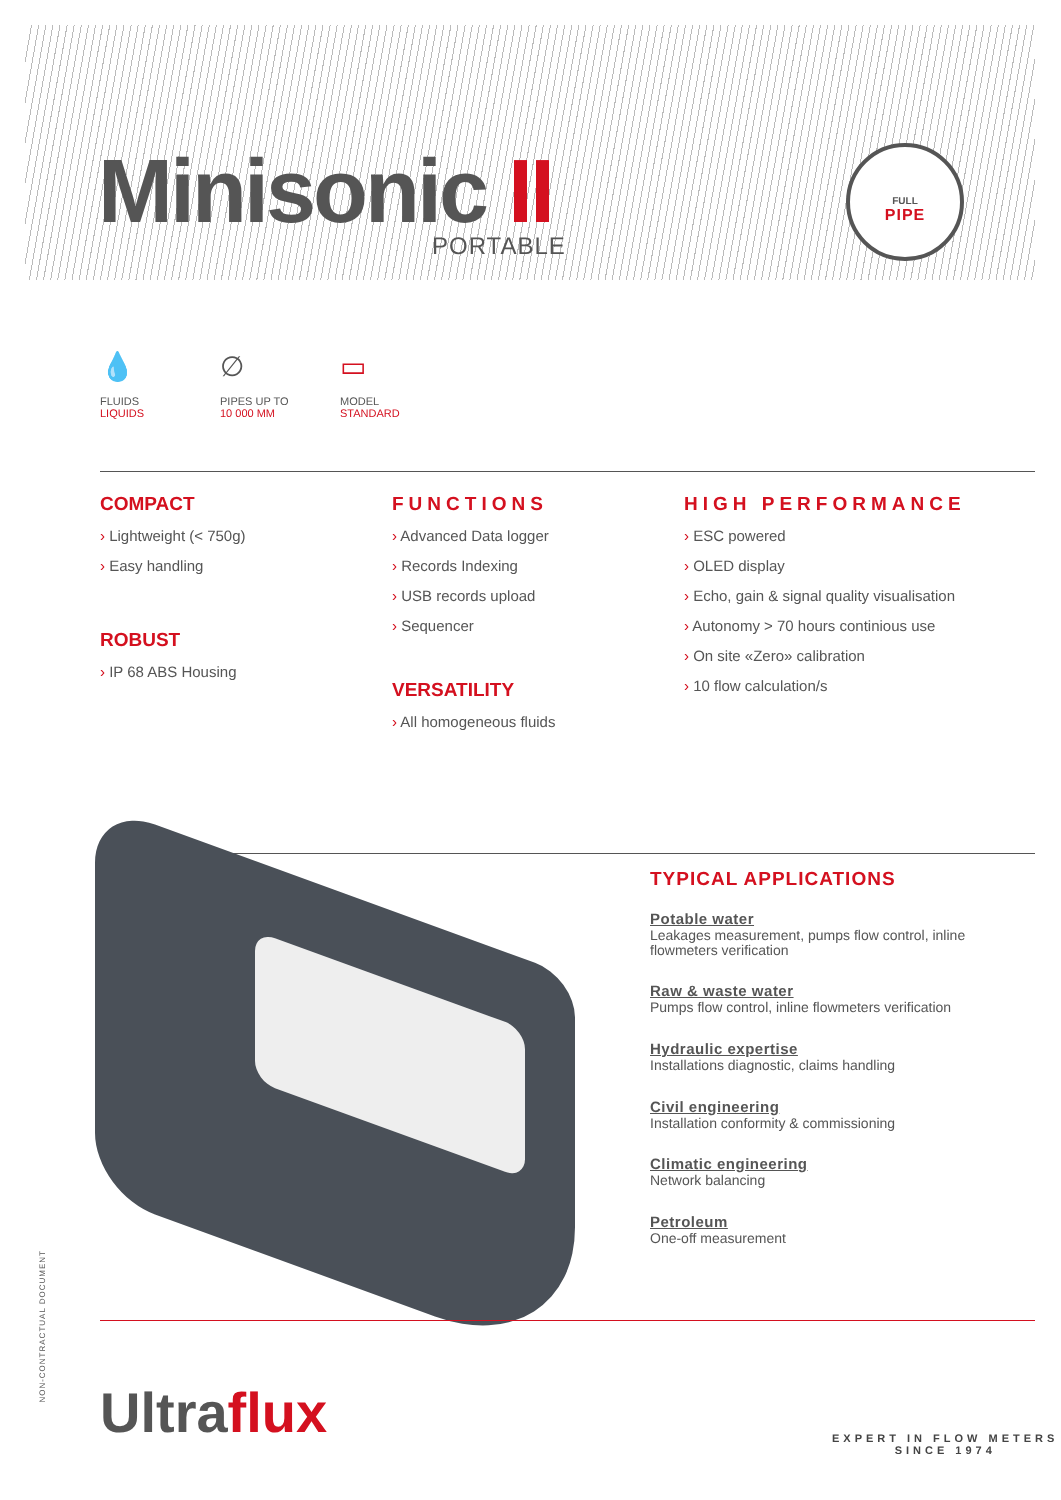Minisonic II PORTABLE
FULL
PIPE
💧
FLUIDS
LIQUIDS
∅
PIPES UP TO
10 000 MM
▭
MODEL
STANDARD
COMPACT
› Lightweight (< 750g)
› Easy handling
ROBUST
› IP 68 ABS Housing
FUNCTIONS
› Advanced Data logger
› Records Indexing
› USB records upload
› Sequencer
VERSATILITY
› All homogeneous fluids
HIGH PERFORMANCE
› ESC powered
› OLED display
› Echo, gain & signal quality visualisation
› Autonomy > 70 hours continious use
› On site «Zero» calibration
› 10 flow calculation/s
TYPICAL APPLICATIONS
Potable water
Leakages measurement, pumps flow control, inline flowmeters verification
Raw & waste water
Pumps flow control, inline flowmeters verification
Hydraulic expertise
Installations diagnostic, claims handling
Civil engineering
Installation conformity & commissioning
Climatic engineering
Network balancing
Petroleum
One-off measurement
NON-CONTRACTUAL DOCUMENT
Ultraflux
EXPERT IN FLOW METERS
SINCE 1974